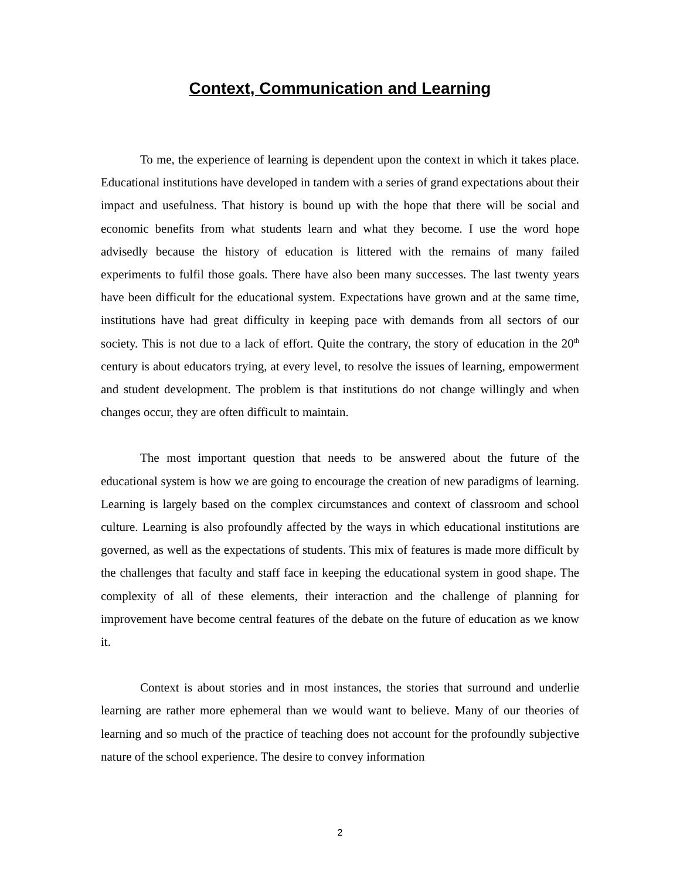Context, Communication and Learning
To me, the experience of learning is dependent upon the context in which it takes place. Educational institutions have developed in tandem with a series of grand expectations about their impact and usefulness. That history is bound up with the hope that there will be social and economic benefits from what students learn and what they become. I use the word hope advisedly because the history of education is littered with the remains of many failed experiments to fulfil those goals. There have also been many successes. The last twenty years have been difficult for the educational system. Expectations have grown and at the same time, institutions have had great difficulty in keeping pace with demands from all sectors of our society. This is not due to a lack of effort. Quite the contrary, the story of education in the 20<sup>th</sup> century is about educators trying, at every level, to resolve the issues of learning, empowerment and student development. The problem is that institutions do not change willingly and when changes occur, they are often difficult to maintain.
The most important question that needs to be answered about the future of the educational system is how we are going to encourage the creation of new paradigms of learning. Learning is largely based on the complex circumstances and context of classroom and school culture. Learning is also profoundly affected by the ways in which educational institutions are governed, as well as the expectations of students. This mix of features is made more difficult by the challenges that faculty and staff face in keeping the educational system in good shape. The complexity of all of these elements, their interaction and the challenge of planning for improvement have become central features of the debate on the future of education as we know it.
Context is about stories and in most instances, the stories that surround and underlie learning are rather more ephemeral than we would want to believe. Many of our theories of learning and so much of the practice of teaching does not account for the profoundly subjective nature of the school experience. The desire to convey information
2